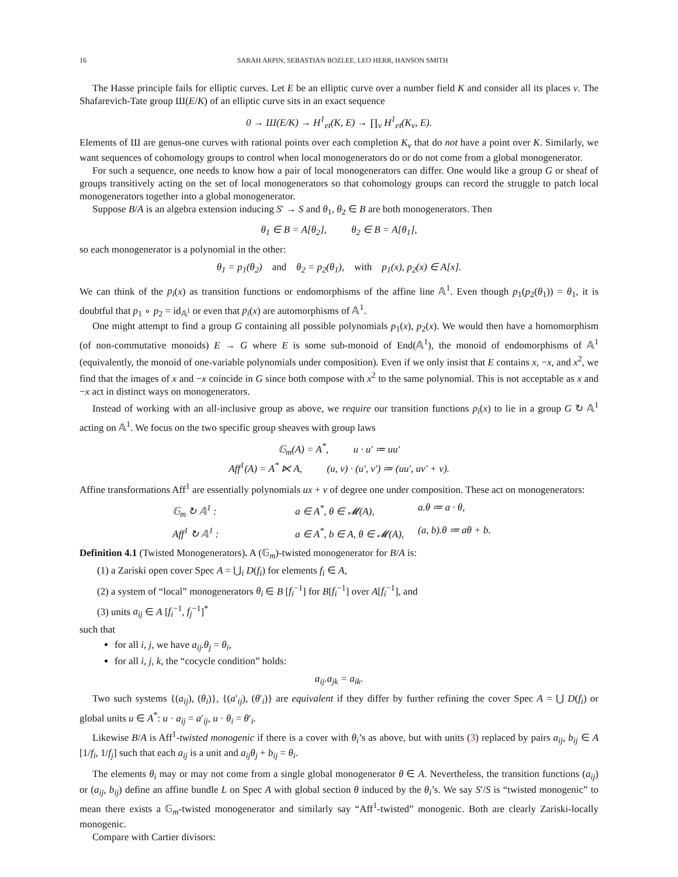16 SARAH ARPIN, SEBASTIAN BOZLEE, LEO HERR, HANSON SMITH
The Hasse principle fails for elliptic curves. Let E be an elliptic curve over a number field K and consider all its places ν. The Shafarevich-Tate group Ш(E/K) of an elliptic curve sits in an exact sequence
0 → Ш(E/K) → H<sup>1</sup><sub>et</sub>(K, E) → ∏<sub>ν</sub> H<sup>1</sup><sub>et</sub>(K<sub>ν</sub>, E).
Elements of Ш are genus-one curves with rational points over each completion K<sub>ν</sub> that do not have a point over K. Similarly, we want sequences of cohomology groups to control when local monogenerators do or do not come from a global monogenerator.
For such a sequence, one needs to know how a pair of local monogenerators can differ. One would like a group G or sheaf of groups transitively acting on the set of local monogenerators so that cohomology groups can record the struggle to patch local monogenerators together into a global monogenerator.
Suppose B/A is an algebra extension inducing S′ → S and θ<sub>1</sub>, θ<sub>2</sub> ∈ B are both monogenerators. Then
θ<sub>1</sub> ∈ B = A[θ<sub>2</sub>], θ<sub>2</sub> ∈ B = A[θ<sub>1</sub>],
so each monogenerator is a polynomial in the other:
θ<sub>1</sub> = p<sub>1</sub>(θ<sub>2</sub>) and θ<sub>2</sub> = p<sub>2</sub>(θ<sub>1</sub>), with p<sub>1</sub>(x), p<sub>2</sub>(x) ∈ A[x].
We can think of the p<sub>i</sub>(x) as transition functions or endomorphisms of the affine line 𝔸<sup>1</sup>. Even though p<sub>1</sub>(p<sub>2</sub>(θ<sub>1</sub>)) = θ<sub>1</sub>, it is doubtful that p<sub>1</sub> ∘ p<sub>2</sub> = id<sub>𝔸<sup>1</sup></sub> or even that p<sub>i</sub>(x) are automorphisms of 𝔸<sup>1</sup>.
One might attempt to find a group G containing all possible polynomials p<sub>1</sub>(x), p<sub>2</sub>(x). We would then have a homomorphism (of non-commutative monoids) E → G where E is some sub-monoid of End(𝔸<sup>1</sup>), the monoid of endomorphisms of 𝔸<sup>1</sup> (equivalently, the monoid of one-variable polynomials under composition). Even if we only insist that E contains x, −x, and x<sup>2</sup>, we find that the images of x and −x coincide in G since both compose with x<sup>2</sup> to the same polynomial. This is not acceptable as x and −x act in distinct ways on monogenerators.
Instead of working with an all-inclusive group as above, we require our transition functions p<sub>i</sub>(x) to lie in a group G ↻ 𝔸<sup>1</sup> acting on 𝔸<sup>1</sup>. We focus on the two specific group sheaves with group laws
𝔾<sub>m</sub>(A) = A<sup>*</sup>, u · u′ ≔ uu′
Aff<sup>1</sup>(A) = A<sup>*</sup> ⋉ A, (u, v) · (u′, v′) ≔ (uu′, uv′ + v).
Affine transformations Aff<sup>1</sup> are essentially polynomials ux + v of degree one under composition. These act on monogenerators:
𝔾<sub>m</sub> ↻ 𝔸<sup>1</sup> : a ∈ A<sup>*</sup>, θ ∈ 𝓜(A), a.θ ≔ a · θ, Aff<sup>1</sup> ↻ 𝔸<sup>1</sup> : a ∈ A<sup>*</sup>, b ∈ A, θ ∈ 𝓜(A), (a, b).θ ≔ aθ + b.
Definition 4.1 (Twisted Monogenerators). A (𝔾<sub>m</sub>)-twisted monogenerator for B/A is:
(1) a Zariski open cover Spec A = ⋃<sub>i</sub> D(f<sub>i</sub>) for elements f<sub>i</sub> ∈ A,
(2) a system of “local” monogenerators θ<sub>i</sub> ∈ B [f<sub>i</sub><sup>−1</sup>] for B[f<sub>i</sub><sup>−1</sup>] over A[f<sub>i</sub><sup>−1</sup>], and
(3) units a<sub>ij</sub> ∈ A [f<sub>i</sub><sup>−1</sup>, f<sub>j</sub><sup>−1</sup>]<sup>*</sup>
such that
for all i, j, we have a<sub>ij</sub>.θ<sub>j</sub> = θ<sub>i</sub>,
for all i, j, k, the “cocycle condition” holds:
a<sub>ij</sub>.a<sub>jk</sub> = a<sub>ik</sub>.
Two such systems {(a<sub>ij</sub>), (θ<sub>i</sub>)}, {(a′<sub>ij</sub>), (θ′<sub>i</sub>)} are equivalent if they differ by further refining the cover Spec A = ⋃ D(f<sub>i</sub>) or global units u ∈ A<sup>*</sup>: u · a<sub>ij</sub> = a′<sub>ij</sub>, u · θ<sub>i</sub> = θ′<sub>i</sub>.
Likewise B/A is Aff<sup>1</sup>-twisted monogenic if there is a cover with θ<sub>i</sub>’s as above, but with units (3) replaced by pairs a<sub>ij</sub>, b<sub>ij</sub> ∈ A [1/f<sub>i</sub>, 1/f<sub>j</sub>] such that each a<sub>ij</sub> is a unit and a<sub>ij</sub>θ<sub>j</sub> + b<sub>ij</sub> = θ<sub>i</sub>.
The elements θ<sub>i</sub> may or may not come from a single global monogenerator θ ∈ A. Nevertheless, the transition functions (a<sub>ij</sub>) or (a<sub>ij</sub>, b<sub>ij</sub>) define an affine bundle L on Spec A with global section θ induced by the θ<sub>i</sub>’s. We say S′/S is “twisted monogenic” to mean there exists a 𝔾<sub>m</sub>-twisted monogenerator and similarly say “Aff<sup>1</sup>-twisted” monogenic. Both are clearly Zariski-locally monogenic.
Compare with Cartier divisors: